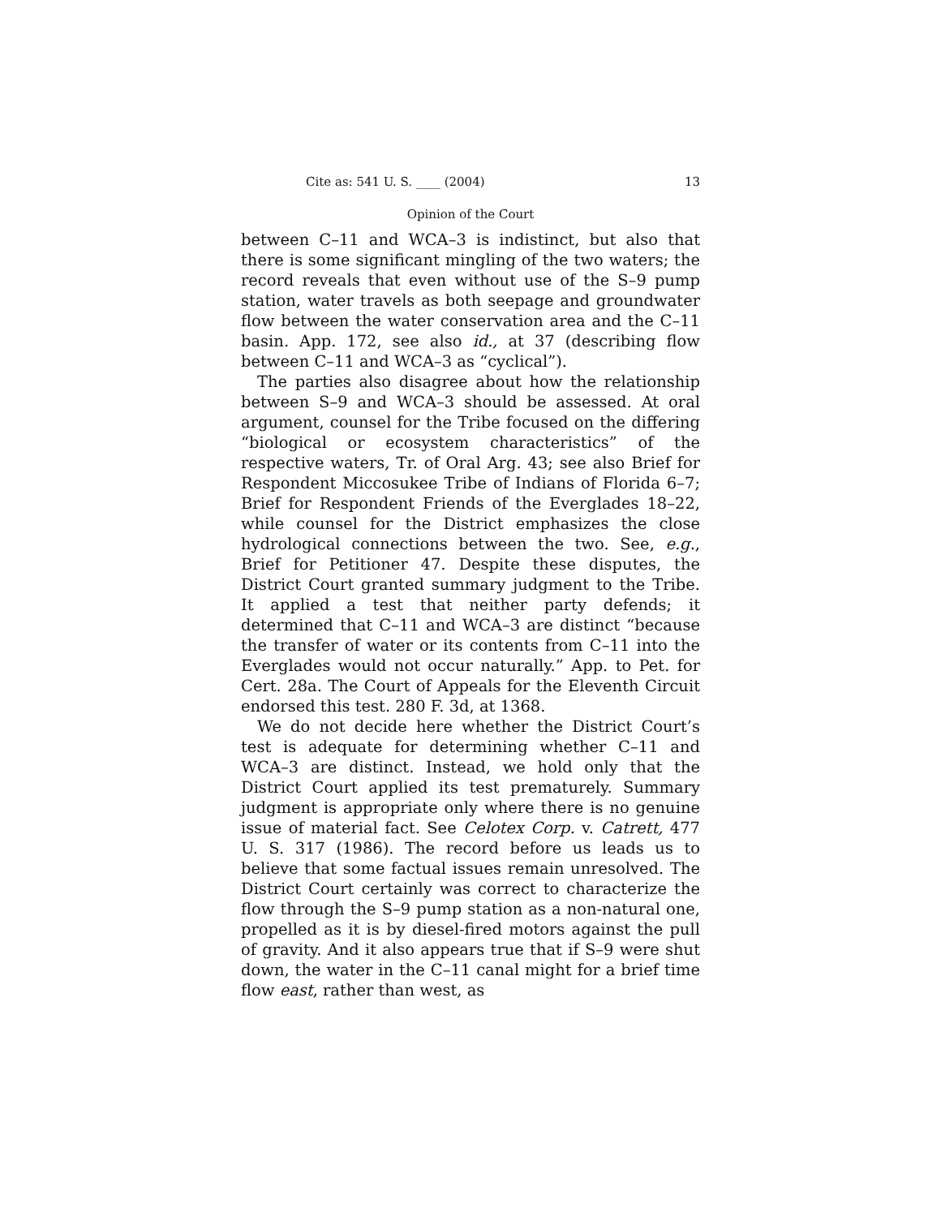Cite as: 541 U. S. ____ (2004) 13
Opinion of the Court
between C–11 and WCA–3 is indistinct, but also that there is some significant mingling of the two waters; the record reveals that even without use of the S–9 pump station, water travels as both seepage and groundwater flow between the water conservation area and the C–11 basin. App. 172, see also id., at 37 (describing flow between C–11 and WCA–3 as “cyclical”).
The parties also disagree about how the relationship between S–9 and WCA–3 should be assessed. At oral argument, counsel for the Tribe focused on the differing “biological or ecosystem characteristics” of the respective waters, Tr. of Oral Arg. 43; see also Brief for Respondent Miccosukee Tribe of Indians of Florida 6–7; Brief for Respondent Friends of the Everglades 18–22, while counsel for the District emphasizes the close hydrological connections between the two. See, e.g., Brief for Petitioner 47. Despite these disputes, the District Court granted summary judgment to the Tribe. It applied a test that neither party defends; it determined that C–11 and WCA–3 are distinct “because the transfer of water or its contents from C–11 into the Everglades would not occur naturally.” App. to Pet. for Cert. 28a. The Court of Appeals for the Eleventh Circuit endorsed this test. 280 F. 3d, at 1368.
We do not decide here whether the District Court’s test is adequate for determining whether C–11 and WCA–3 are distinct. Instead, we hold only that the District Court applied its test prematurely. Summary judgment is appropriate only where there is no genuine issue of material fact. See Celotex Corp. v. Catrett, 477 U. S. 317 (1986). The record before us leads us to believe that some factual issues remain unresolved. The District Court certainly was correct to characterize the flow through the S–9 pump station as a non-natural one, propelled as it is by diesel-fired motors against the pull of gravity. And it also appears true that if S–9 were shut down, the water in the C–11 canal might for a brief time flow east, rather than west, as